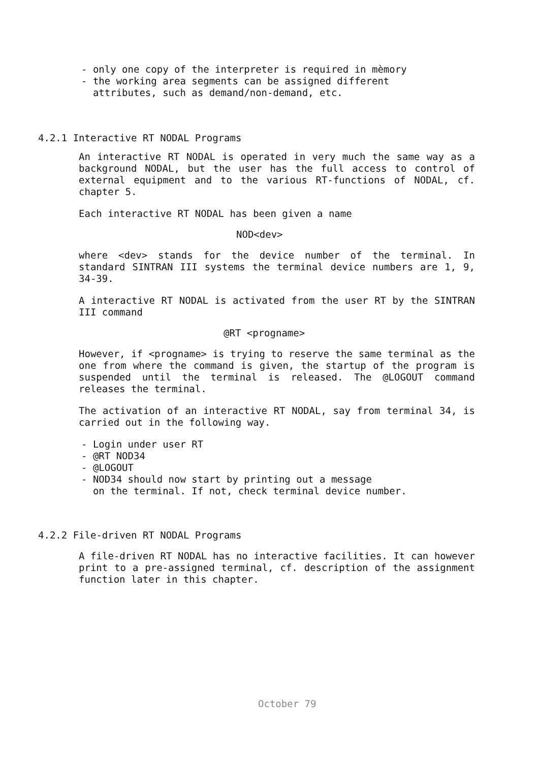- only one copy of the interpreter is required in mèmory
- the working area segments can be assigned different
attributes, such as demand/non-demand, etc.
4.2.1 Interactive RT NODAL Programs
An interactive RT NODAL is operated in very much the same way as a background NODAL, but the user has the full access to control of external equipment and to the various RT-functions of NODAL, cf. chapter 5.
Each interactive RT NODAL has been given a name
NOD<dev>
where <dev> stands for the device number of the terminal. In standard SINTRAN III systems the terminal device numbers are 1, 9, 34-39.
A interactive RT NODAL is activated from the user RT by the SINTRAN III command
@RT <progname>
However, if <progname> is trying to reserve the same terminal as the one from where the command is given, the startup of the program is suspended until the terminal is released. The @LOGOUT command releases the terminal.
The activation of an interactive RT NODAL, say from terminal 34, is carried out in the following way.
- Login under user RT
- @RT NOD34
- @LOGOUT
- NOD34 should now start by printing out a message
on the terminal. If not, check terminal device number.
4.2.2 File-driven RT NODAL Programs
A file-driven RT NODAL has no interactive facilities. It can however print to a pre-assigned terminal, cf. description of the assignment function later in this chapter.
October 79